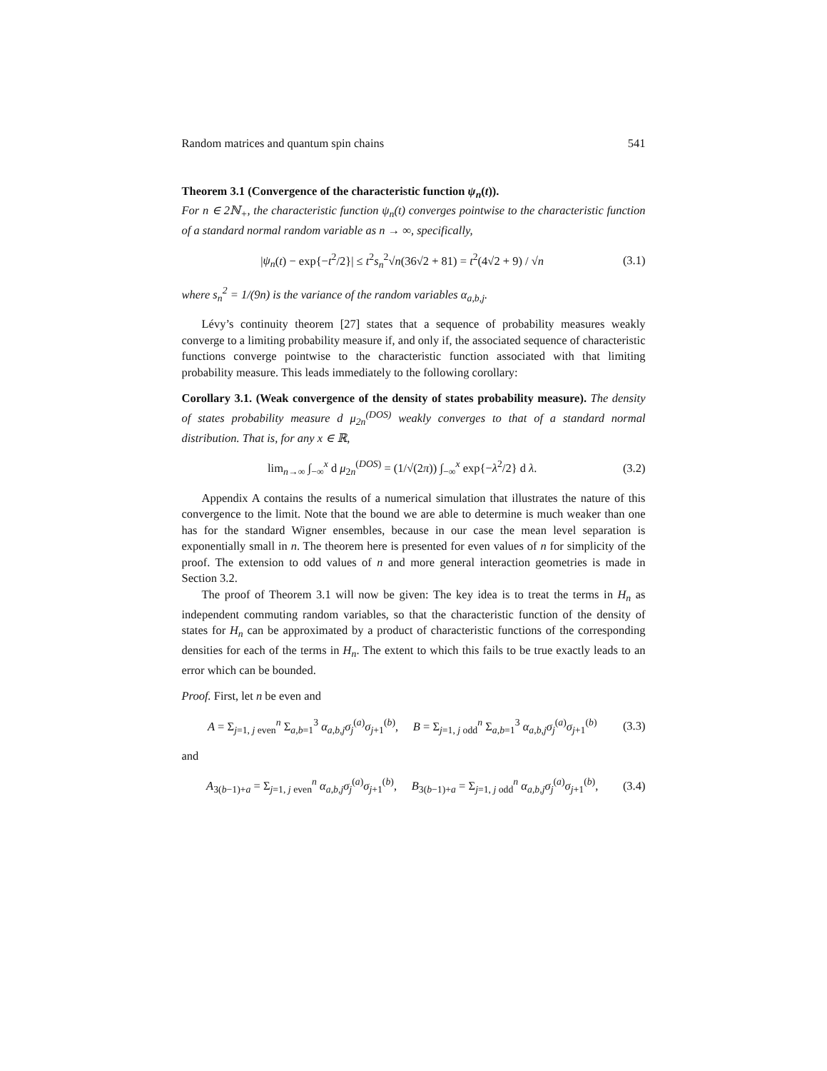Random matrices and quantum spin chains 541
Theorem 3.1 (Convergence of the characteristic function ψ<sub>n</sub>(t)).
For n ∈ 2ℕ<sub>+</sub>, the characteristic function ψ<sub>n</sub>(t) converges pointwise to the characteristic function of a standard normal random variable as n → ∞, specifically,
|ψ<sub>n</sub>(t) − exp{−t<sup>2</sup>/2}| ≤ t<sup>2</sup>s<sub>n</sub><sup>2</sup>√n(36√2 + 81) = t<sup>2</sup>(4√2 + 9) / √n (3.1)
where s<sub>n</sub><sup>2</sup> = 1/(9n) is the variance of the random variables α<sub>a,b,j</sub>.
Lévy’s continuity theorem [27] states that a sequence of probability measures weakly converge to a limiting probability measure if, and only if, the associated sequence of characteristic functions converge pointwise to the characteristic function associated with that limiting probability measure. This leads immediately to the following corollary:
Corollary 3.1. (Weak convergence of the density of states probability measure). The density of states probability measure d μ<sub>2n</sub><sup>(DOS)</sup> weakly converges to that of a standard normal distribution. That is, for any x ∈ ℝ,
lim<sub>n→∞</sub> ∫<sub>−∞</sub><sup>x</sup> d μ<sub>2n</sub><sup>(DOS)</sup> = (1/√(2π)) ∫<sub>−∞</sub><sup>x</sup> exp{−λ<sup>2</sup>/2} d λ. (3.2)
Appendix A contains the results of a numerical simulation that illustrates the nature of this convergence to the limit. Note that the bound we are able to determine is much weaker than one has for the standard Wigner ensembles, because in our case the mean level separation is exponentially small in n. The theorem here is presented for even values of n for simplicity of the proof. The extension to odd values of n and more general interaction geometries is made in Section 3.2.
The proof of Theorem 3.1 will now be given: The key idea is to treat the terms in H<sub>n</sub> as independent commuting random variables, so that the characteristic function of the density of states for H<sub>n</sub> can be approximated by a product of characteristic functions of the corresponding densities for each of the terms in H<sub>n</sub>. The extent to which this fails to be true exactly leads to an error which can be bounded.
Proof. First, let n be even and
A = Σ<sub>j=1, j even</sub><sup>n</sup> Σ<sub>a,b=1</sub><sup>3</sup> α<sub>a,b,j</sub>σ<sub>j</sub><sup>(a)</sup>σ<sub>j+1</sub><sup>(b)</sup>, B = Σ<sub>j=1, j odd</sub><sup>n</sup> Σ<sub>a,b=1</sub><sup>3</sup> α<sub>a,b,j</sub>σ<sub>j</sub><sup>(a)</sup>σ<sub>j+1</sub><sup>(b)</sup> (3.3)
and
A<sub>3(b−1)+a</sub> = Σ<sub>j=1, j even</sub><sup>n</sup> α<sub>a,b,j</sub>σ<sub>j</sub><sup>(a)</sup>σ<sub>j+1</sub><sup>(b)</sup>, B<sub>3(b−1)+a</sub> = Σ<sub>j=1, j odd</sub><sup>n</sup> α<sub>a,b,j</sub>σ<sub>j</sub><sup>(a)</sup>σ<sub>j+1</sub><sup>(b)</sup>, (3.4)